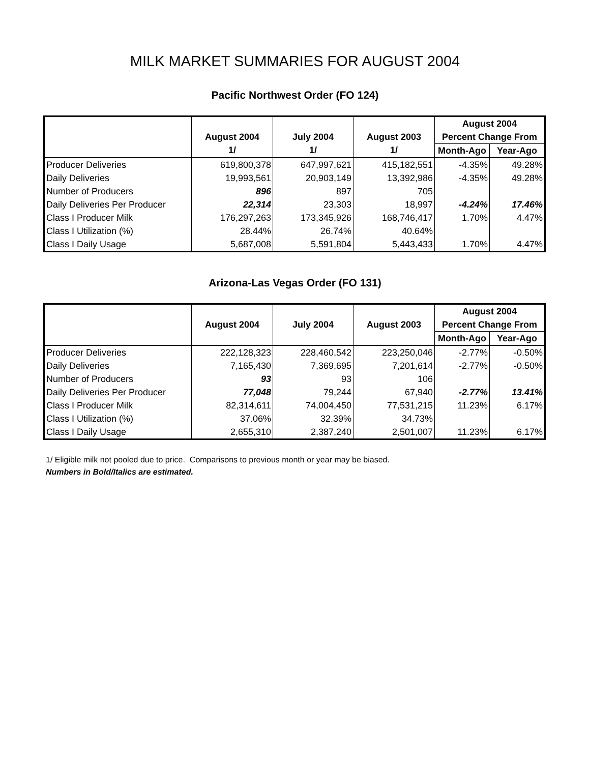MILK MARKET SUMMARIES FOR AUGUST 2004
Pacific Northwest Order (FO 124)
| | | | | August 2004 | |
| --- | --- | --- | --- | --- | --- |
| | August 2004 | July 2004 | August 2003 | Percent Change From | |
| | 1/ | 1/ | 1/ | Month-Ago | Year-Ago |
| Producer Deliveries | 619,800,378 | 647,997,621 | 415,182,551 | -4.35% | 49.28% |
| Daily Deliveries | 19,993,561 | 20,903,149 | 13,392,986 | -4.35% | 49.28% |
| Number of Producers | 896 | 897 | 705 | | |
| Daily Deliveries Per Producer | 22,314 | 23,303 | 18,997 | -4.24% | 17.46% |
| Class I Producer Milk | 176,297,263 | 173,345,926 | 168,746,417 | 1.70% | 4.47% |
| Class I Utilization (%) | 28.44% | 26.74% | 40.64% | | |
| Class I Daily Usage | 5,687,008 | 5,591,804 | 5,443,433 | 1.70% | 4.47% |
Arizona-Las Vegas Order (FO 131)
| | | | | August 2004 | |
| --- | --- | --- | --- | --- | --- |
| | August 2004 | July 2004 | August 2003 | Percent Change From | |
| | | | | Month-Ago | Year-Ago |
| Producer Deliveries | 222,128,323 | 228,460,542 | 223,250,046 | -2.77% | -0.50% |
| Daily Deliveries | 7,165,430 | 7,369,695 | 7,201,614 | -2.77% | -0.50% |
| Number of Producers | 93 | 93 | 106 | | |
| Daily Deliveries Per Producer | 77,048 | 79,244 | 67,940 | -2.77% | 13.41% |
| Class I Producer Milk | 82,314,611 | 74,004,450 | 77,531,215 | 11.23% | 6.17% |
| Class I Utilization (%) | 37.06% | 32.39% | 34.73% | | |
| Class I Daily Usage | 2,655,310 | 2,387,240 | 2,501,007 | 11.23% | 6.17% |
1/ Eligible milk not pooled due to price. Comparisons to previous month or year may be biased.
Numbers in Bold/Italics are estimated.